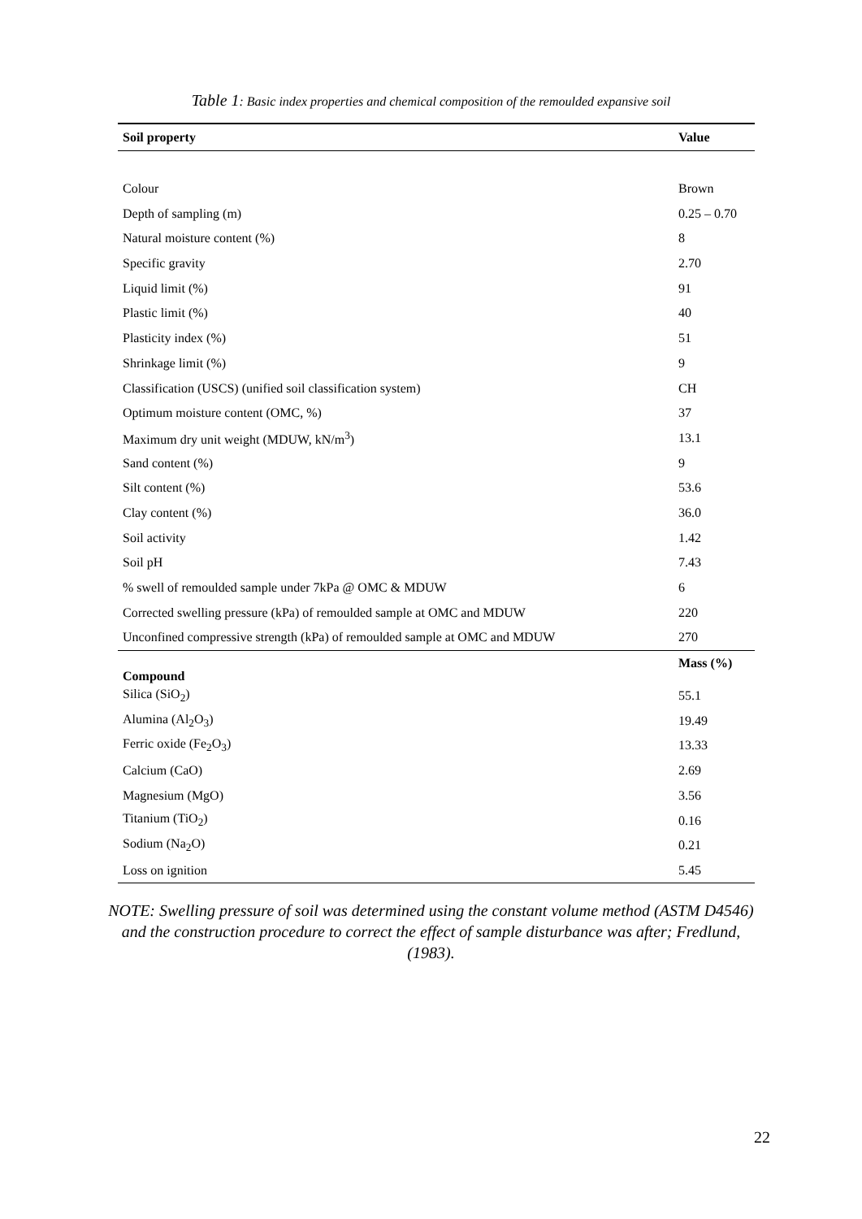Table 1: Basic index properties and chemical composition of the remoulded expansive soil
| Soil property | Value |
| --- | --- |
| Colour | Brown |
| Depth of sampling (m) | 0.25 – 0.70 |
| Natural moisture content (%) | 8 |
| Specific gravity | 2.70 |
| Liquid limit (%) | 91 |
| Plastic limit (%) | 40 |
| Plasticity index (%) | 51 |
| Shrinkage limit (%) | 9 |
| Classification (USCS) (unified soil classification system) | CH |
| Optimum moisture content (OMC, %) | 37 |
| Maximum dry unit weight (MDUW, kN/m<sup>3</sup>) | 13.1 |
| Sand content (%) | 9 |
| Silt content (%) | 53.6 |
| Clay content (%) | 36.0 |
| Soil activity | 1.42 |
| Soil pH | 7.43 |
| % swell of remoulded sample under 7kPa @ OMC & MDUW | 6 |
| Corrected swelling pressure (kPa) of remoulded sample at OMC and MDUW | 220 |
| Unconfined compressive strength (kPa) of remoulded sample at OMC and MDUW | 270 |
| Compound | Mass (%) |
| Silica (SiO<sub>2</sub>) | 55.1 |
| Alumina (Al<sub>2</sub>O<sub>3</sub>) | 19.49 |
| Ferric oxide (Fe<sub>2</sub>O<sub>3</sub>) | 13.33 |
| Calcium (CaO) | 2.69 |
| Magnesium (MgO) | 3.56 |
| Titanium (TiO<sub>2</sub>) | 0.16 |
| Sodium (Na<sub>2</sub>O) | 0.21 |
| Loss on ignition | 5.45 |
NOTE: Swelling pressure of soil was determined using the constant volume method (ASTM D4546) and the construction procedure to correct the effect of sample disturbance was after; Fredlund, (1983).
22